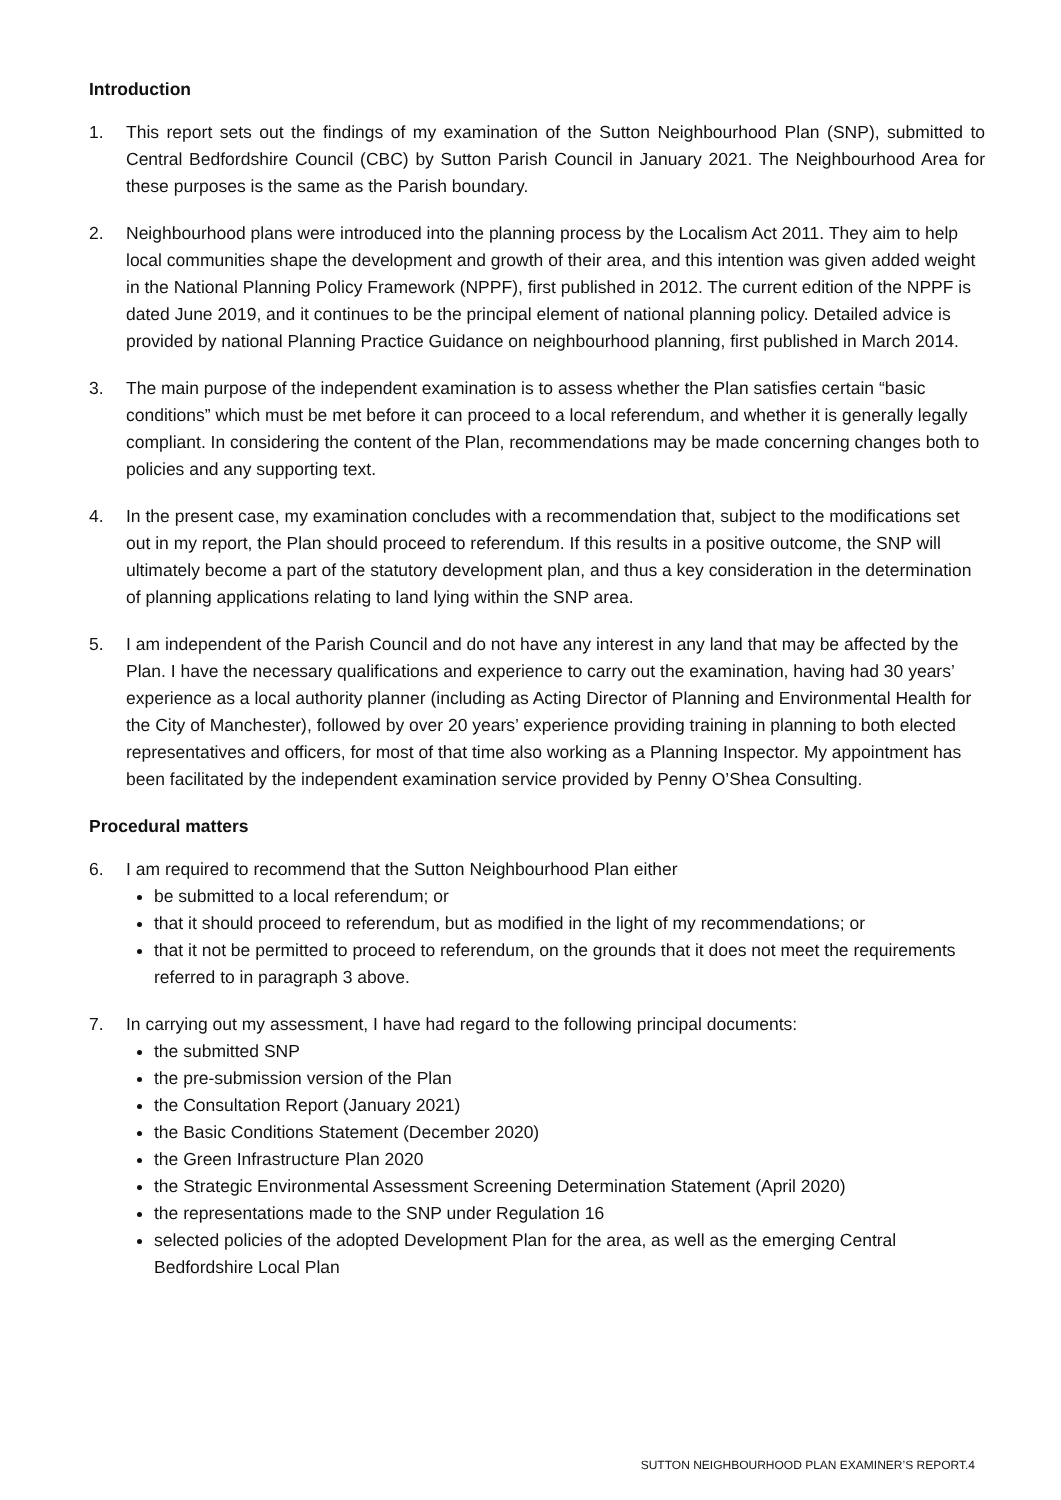Introduction
1. This report sets out the findings of my examination of the Sutton Neighbourhood Plan (SNP), submitted to Central Bedfordshire Council (CBC) by Sutton Parish Council in January 2021. The Neighbourhood Area for these purposes is the same as the Parish boundary.
2. Neighbourhood plans were introduced into the planning process by the Localism Act 2011. They aim to help local communities shape the development and growth of their area, and this intention was given added weight in the National Planning Policy Framework (NPPF), first published in 2012. The current edition of the NPPF is dated June 2019, and it continues to be the principal element of national planning policy. Detailed advice is provided by national Planning Practice Guidance on neighbourhood planning, first published in March 2014.
3. The main purpose of the independent examination is to assess whether the Plan satisfies certain “basic conditions” which must be met before it can proceed to a local referendum, and whether it is generally legally compliant. In considering the content of the Plan, recommendations may be made concerning changes both to policies and any supporting text.
4. In the present case, my examination concludes with a recommendation that, subject to the modifications set out in my report, the Plan should proceed to referendum. If this results in a positive outcome, the SNP will ultimately become a part of the statutory development plan, and thus a key consideration in the determination of planning applications relating to land lying within the SNP area.
5. I am independent of the Parish Council and do not have any interest in any land that may be affected by the Plan. I have the necessary qualifications and experience to carry out the examination, having had 30 years’ experience as a local authority planner (including as Acting Director of Planning and Environmental Health for the City of Manchester), followed by over 20 years’ experience providing training in planning to both elected representatives and officers, for most of that time also working as a Planning Inspector. My appointment has been facilitated by the independent examination service provided by Penny O’Shea Consulting.
Procedural matters
6. I am required to recommend that the Sutton Neighbourhood Plan either
be submitted to a local referendum; or
that it should proceed to referendum, but as modified in the light of my recommendations; or
that it not be permitted to proceed to referendum, on the grounds that it does not meet the requirements referred to in paragraph 3 above.
7. In carrying out my assessment, I have had regard to the following principal documents:
the submitted SNP
the pre-submission version of the Plan
the Consultation Report (January 2021)
the Basic Conditions Statement (December 2020)
the Green Infrastructure Plan 2020
the Strategic Environmental Assessment Screening Determination Statement (April 2020)
the representations made to the SNP under Regulation 16
selected policies of the adopted Development Plan for the area, as well as the emerging Central Bedfordshire Local Plan
SUTTON NEIGHBOURHOOD PLAN EXAMINER’S REPORT.4